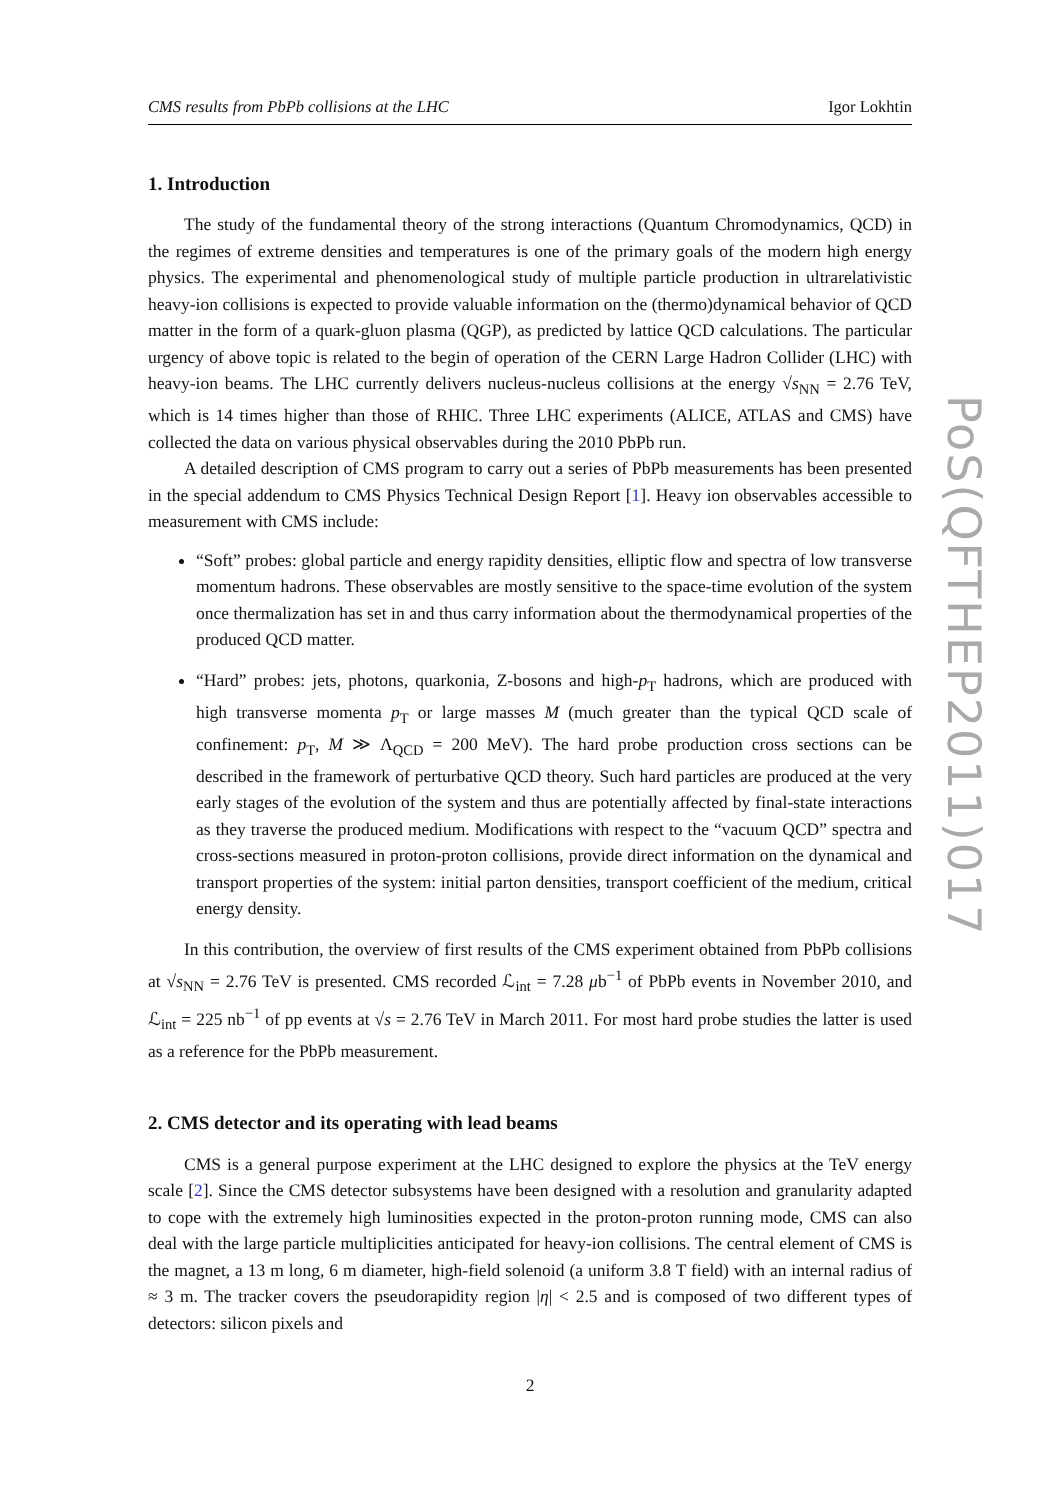CMS results from PbPb collisions at the LHC Igor Lokhtin
1. Introduction
The study of the fundamental theory of the strong interactions (Quantum Chromodynamics, QCD) in the regimes of extreme densities and temperatures is one of the primary goals of the modern high energy physics. The experimental and phenomenological study of multiple particle production in ultrarelativistic heavy-ion collisions is expected to provide valuable information on the (thermo)dynamical behavior of QCD matter in the form of a quark-gluon plasma (QGP), as predicted by lattice QCD calculations. The particular urgency of above topic is related to the begin of operation of the CERN Large Hadron Collider (LHC) with heavy-ion beams. The LHC currently delivers nucleus-nucleus collisions at the energy √s<sub>NN</sub> = 2.76 TeV, which is 14 times higher than those of RHIC. Three LHC experiments (ALICE, ATLAS and CMS) have collected the data on various physical observables during the 2010 PbPb run.
A detailed description of CMS program to carry out a series of PbPb measurements has been presented in the special addendum to CMS Physics Technical Design Report [1]. Heavy ion observables accessible to measurement with CMS include:
“Soft” probes: global particle and energy rapidity densities, elliptic flow and spectra of low transverse momentum hadrons. These observables are mostly sensitive to the space-time evolution of the system once thermalization has set in and thus carry information about the thermodynamical properties of the produced QCD matter.
“Hard” probes: jets, photons, quarkonia, Z-bosons and high-p<sub>T</sub> hadrons, which are produced with high transverse momenta p<sub>T</sub> or large masses M (much greater than the typical QCD scale of confinement: p<sub>T</sub>, M ≫ Λ<sub>QCD</sub> = 200 MeV). The hard probe production cross sections can be described in the framework of perturbative QCD theory. Such hard particles are produced at the very early stages of the evolution of the system and thus are potentially affected by final-state interactions as they traverse the produced medium. Modifications with respect to the “vacuum QCD” spectra and cross-sections measured in proton-proton collisions, provide direct information on the dynamical and transport properties of the system: initial parton densities, transport coefficient of the medium, critical energy density.
In this contribution, the overview of first results of the CMS experiment obtained from PbPb collisions at √s<sub>NN</sub> = 2.76 TeV is presented. CMS recorded ℒ<sub>int</sub> = 7.28 μb<sup>−1</sup> of PbPb events in November 2010, and ℒ<sub>int</sub> = 225 nb<sup>−1</sup> of pp events at √s = 2.76 TeV in March 2011. For most hard probe studies the latter is used as a reference for the PbPb measurement.
2. CMS detector and its operating with lead beams
CMS is a general purpose experiment at the LHC designed to explore the physics at the TeV energy scale [2]. Since the CMS detector subsystems have been designed with a resolution and granularity adapted to cope with the extremely high luminosities expected in the proton-proton running mode, CMS can also deal with the large particle multiplicities anticipated for heavy-ion collisions. The central element of CMS is the magnet, a 13 m long, 6 m diameter, high-field solenoid (a uniform 3.8 T field) with an internal radius of ≈ 3 m. The tracker covers the pseudorapidity region |η| < 2.5 and is composed of two different types of detectors: silicon pixels and
2
PoS(QFTHEP2011)017